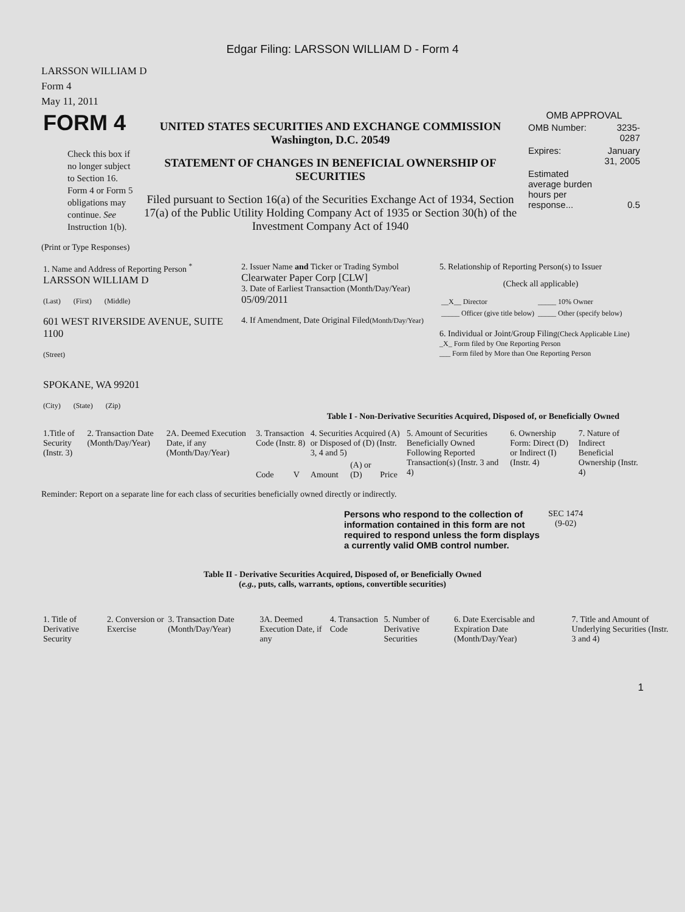Edgar Filing: LARSSON WILLIAM D - Form 4
LARSSON WILLIAM D
Form 4
May 11, 2011
| FORM 4 Check this box if no longer subject to Section 16. Form 4 or Form 5 obligations may continue. See Instruction 1(b). | UNITED STATES SECURITIES AND EXCHANGE COMMISSION Washington, D.C. 20549 STATEMENT OF CHANGES IN BENEFICIAL OWNERSHIP OF SECURITIES Filed pursuant to Section 16(a) of the Securities Exchange Act of 1934, Section 17(a) of the Public Utility Holding Company Act of 1935 or Section 30(h) of the Investment Company Act of 1940 | OMB APPROVAL / OMB Number: / 3235-0287 / / Expires: / January 31, 2005 / / Estimated average burden hours per response... / 0.5 / |
(Print or Type Responses)
| 1. Name and Address of Reporting Person <sup>*</sup> LARSSON WILLIAM D (Last) (First) (Middle) 601 WEST RIVERSIDE AVENUE, SUITE 1100 (Street) SPOKANE, WA 99201 (City) (State) (Zip) | 2. Issuer Name and Ticker or Trading Symbol Clearwater Paper Corp [CLW] 3. Date of Earliest Transaction (Month/Day/Year) 05/09/2011 4. If Amendment, Date Original Filed (Month/Day/Year) | 5. Relationship of Reporting Person(s) to Issuer (Check all applicable) / __X__ Director / _____ 10% Owner / / _____ Officer (give title below) / _____ Other (specify below) / 6. Individual or Joint/Group Filing (Check Applicable Line) _X_ Form filed by One Reporting Person ___ Form filed by More than One Reporting Person |
Table I - Non-Derivative Securities Acquired, Disposed of, or Beneficially Owned
| 1.Title of Security (Instr. 3) | 2. Transaction Date (Month/Day/Year) | 2A. Deemed Execution Date, if any (Month/Day/Year) | 3. Transaction Code (Instr. 8) | | 4. Securities Acquired (A) or Disposed of (D) (Instr. 3, 4 and 5) | | | 5. Amount of Securities Beneficially Owned Following Reported Transaction(s) (Instr. 3 and 4) | 6. Ownership Form: Direct (D) or Indirect (I) (Instr. 4) | 7. Nature of Indirect Beneficial Ownership (Instr. 4) |
| --- | --- | --- | --- | --- | --- | --- | --- | --- | --- | --- |
| | | | Code | V | Amount | (A) or (D) | Price | | | |
Reminder: Report on a separate line for each class of securities beneficially owned directly or indirectly.
| Persons who respond to the collection of information contained in this form are not required to respond unless the form displays a currently valid OMB control number. | SEC 1474 (9-02) |
Table II - Derivative Securities Acquired, Disposed of, or Beneficially Owned
(e.g., puts, calls, warrants, options, convertible securities)
| 1. Title of Derivative Security | 2. Conversion or Exercise | 3. Transaction Date (Month/Day/Year) | 3A. Deemed Execution Date, if any | 4. Transaction Code | 5. Number of Derivative Securities | 6. Date Exercisable and Expiration Date (Month/Day/Year) | 7. Title and Amount of Underlying Securities (Instr. 3 and 4) |
| --- | --- | --- | --- | --- | --- | --- | --- |
1